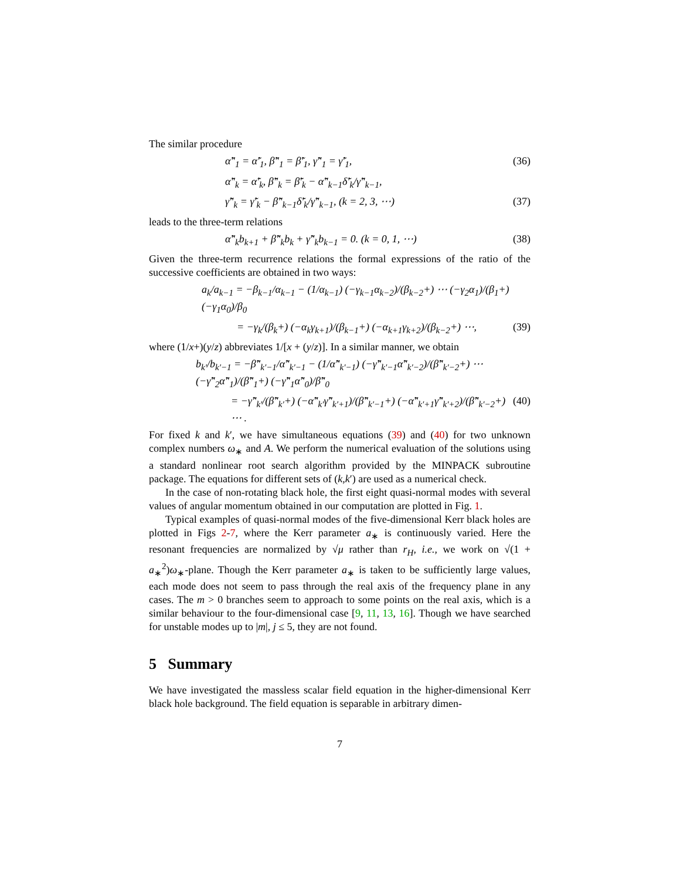The similar procedure
α̃″<sub>1</sub> = α̃′<sub>1</sub>, β̃″<sub>1</sub> = β̃′<sub>1</sub>, γ̃″<sub>1</sub> = γ̃′<sub>1</sub>, (36)
α̃″<sub>k</sub> = α̃′<sub>k</sub>, β̃″<sub>k</sub> = β̃′<sub>k</sub> − α̃″<sub>k−1</sub>δ̃′<sub>k</sub>/γ̃″<sub>k−1</sub>,
γ̃″<sub>k</sub> = γ̃′<sub>k</sub> − β̃″<sub>k−1</sub>δ̃′<sub>k</sub>/γ̃″<sub>k−1</sub>, (k = 2, 3, ⋯) (37)
leads to the three-term relations
α̃″<sub>k</sub>b<sub>k+1</sub> + β̃″<sub>k</sub>b<sub>k</sub> + γ̃″<sub>k</sub>b<sub>k−1</sub> = 0. (k = 0, 1, ⋯) (38)
Given the three-term recurrence relations the formal expressions of the ratio of the successive coefficients are obtained in two ways:
a<sub>k</sub>/a<sub>k−1</sub> = −β<sub>k−1</sub>/α<sub>k−1</sub> − (1/α<sub>k−1</sub>) (−γ<sub>k−1</sub>α<sub>k−2</sub>)/(β<sub>k−2</sub>+) ⋯ (−γ<sub>2</sub>α<sub>1</sub>)/(β<sub>1</sub>+) (−γ<sub>1</sub>α<sub>0</sub>)/β<sub>0</sub>
= −γ<sub>k</sub>/(β<sub>k</sub>+) (−α<sub>k</sub>γ<sub>k+1</sub>)/(β<sub>k−1</sub>+) (−α<sub>k+1</sub>γ<sub>k+2</sub>)/(β<sub>k−2</sub>+) ⋯, (39)
where (1/x+)(y/z) abbreviates 1/[x + (y/z)]. In a similar manner, we obtain
b<sub>k′</sub>/b<sub>k′−1</sub> = −β̃″<sub>k′−1</sub>/α̃″<sub>k′−1</sub> − (1/α̃″<sub>k′−1</sub>) (−γ̃″<sub>k′−1</sub>α̃″<sub>k′−2</sub>)/(β̃″<sub>k′−2</sub>+) ⋯ (−γ̃″<sub>2</sub>α̃″<sub>1</sub>)/(β̃″<sub>1</sub>+) (−γ̃″<sub>1</sub>α̃″<sub>0</sub>)/β̃″<sub>0</sub>
= −γ̃″<sub>k′</sub>/(β̃″<sub>k′</sub>+) (−α̃″<sub>k′</sub>γ̃″<sub>k′+1</sub>)/(β̃″<sub>k′−1</sub>+) (−α̃″<sub>k′+1</sub>γ̃″<sub>k′+2</sub>)/(β̃″<sub>k′−2</sub>+) ⋯ . (40)
For fixed k and k′, we have simultaneous equations (39) and (40) for two unknown complex numbers ω<sub>∗</sub> and A. We perform the numerical evaluation of the solutions using a standard nonlinear root search algorithm provided by the MINPACK subroutine package. The equations for different sets of (k,k′) are used as a numerical check.
In the case of non-rotating black hole, the first eight quasi-normal modes with several values of angular momentum obtained in our computation are plotted in Fig. 1.
Typical examples of quasi-normal modes of the five-dimensional Kerr black holes are plotted in Figs 2-7, where the Kerr parameter a<sub>∗</sub> is continuously varied. Here the resonant frequencies are normalized by √μ rather than r<sub>H</sub>, i.e., we work on √(1 + a<sub>∗</sub><sup>2</sup>)ω<sub>∗</sub>-plane. Though the Kerr parameter a<sub>∗</sub> is taken to be sufficiently large values, each mode does not seem to pass through the real axis of the frequency plane in any cases. The m > 0 branches seem to approach to some points on the real axis, which is a similar behaviour to the four-dimensional case [9, 11, 13, 16]. Though we have searched for unstable modes up to |m|, j ≤ 5, they are not found.
5 Summary
We have investigated the massless scalar field equation in the higher-dimensional Kerr black hole background. The field equation is separable in arbitrary dimen-
7